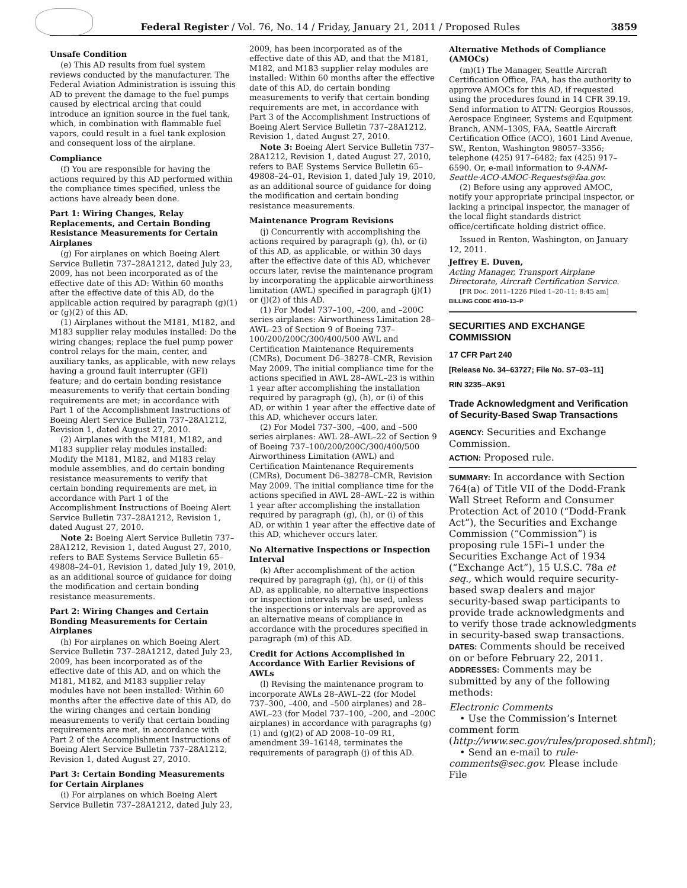Federal Register / Vol. 76, No. 14 / Friday, January 21, 2011 / Proposed Rules 3859
Unsafe Condition
(e) This AD results from fuel system reviews conducted by the manufacturer. The Federal Aviation Administration is issuing this AD to prevent the damage to the fuel pumps caused by electrical arcing that could introduce an ignition source in the fuel tank, which, in combination with flammable fuel vapors, could result in a fuel tank explosion and consequent loss of the airplane.
Compliance
(f) You are responsible for having the actions required by this AD performed within the compliance times specified, unless the actions have already been done.
Part 1: Wiring Changes, Relay Replacements, and Certain Bonding Resistance Measurements for Certain Airplanes
(g) For airplanes on which Boeing Alert Service Bulletin 737–28A1212, dated July 23, 2009, has not been incorporated as of the effective date of this AD: Within 60 months after the effective date of this AD, do the applicable action required by paragraph (g)(1) or (g)(2) of this AD.
(1) Airplanes without the M181, M182, and M183 supplier relay modules installed: Do the wiring changes; replace the fuel pump power control relays for the main, center, and auxiliary tanks, as applicable, with new relays having a ground fault interrupter (GFI) feature; and do certain bonding resistance measurements to verify that certain bonding requirements are met; in accordance with Part 1 of the Accomplishment Instructions of Boeing Alert Service Bulletin 737–28A1212, Revision 1, dated August 27, 2010.
(2) Airplanes with the M181, M182, and M183 supplier relay modules installed: Modify the M181, M182, and M183 relay module assemblies, and do certain bonding resistance measurements to verify that certain bonding requirements are met, in accordance with Part 1 of the Accomplishment Instructions of Boeing Alert Service Bulletin 737–28A1212, Revision 1, dated August 27, 2010.
Note 2: Boeing Alert Service Bulletin 737–28A1212, Revision 1, dated August 27, 2010, refers to BAE Systems Service Bulletin 65–49808–24–01, Revision 1, dated July 19, 2010, as an additional source of guidance for doing the modification and certain bonding resistance measurements.
Part 2: Wiring Changes and Certain Bonding Measurements for Certain Airplanes
(h) For airplanes on which Boeing Alert Service Bulletin 737–28A1212, dated July 23, 2009, has been incorporated as of the effective date of this AD, and on which the M181, M182, and M183 supplier relay modules have not been installed: Within 60 months after the effective date of this AD, do the wiring changes and certain bonding measurements to verify that certain bonding requirements are met, in accordance with Part 2 of the Accomplishment Instructions of Boeing Alert Service Bulletin 737–28A1212, Revision 1, dated August 27, 2010.
Part 3: Certain Bonding Measurements for Certain Airplanes
(i) For airplanes on which Boeing Alert Service Bulletin 737–28A1212, dated July 23,
2009, has been incorporated as of the effective date of this AD, and that the M181, M182, and M183 supplier relay modules are installed: Within 60 months after the effective date of this AD, do certain bonding measurements to verify that certain bonding requirements are met, in accordance with Part 3 of the Accomplishment Instructions of Boeing Alert Service Bulletin 737–28A1212, Revision 1, dated August 27, 2010.
Note 3: Boeing Alert Service Bulletin 737–28A1212, Revision 1, dated August 27, 2010, refers to BAE Systems Service Bulletin 65–49808–24–01, Revision 1, dated July 19, 2010, as an additional source of guidance for doing the modification and certain bonding resistance measurements.
Maintenance Program Revisions
(j) Concurrently with accomplishing the actions required by paragraph (g), (h), or (i) of this AD, as applicable, or within 30 days after the effective date of this AD, whichever occurs later, revise the maintenance program by incorporating the applicable airworthiness limitation (AWL) specified in paragraph (j)(1) or (j)(2) of this AD.
(1) For Model 737–100, –200, and –200C series airplanes: Airworthiness Limitation 28–AWL–23 of Section 9 of Boeing 737–100/200/200C/300/400/500 AWL and Certification Maintenance Requirements (CMRs), Document D6–38278–CMR, Revision May 2009. The initial compliance time for the actions specified in AWL 28–AWL–23 is within 1 year after accomplishing the installation required by paragraph (g), (h), or (i) of this AD, or within 1 year after the effective date of this AD, whichever occurs later.
(2) For Model 737–300, –400, and –500 series airplanes: AWL 28–AWL–22 of Section 9 of Boeing 737–100/200/200C/300/400/500 Airworthiness Limitation (AWL) and Certification Maintenance Requirements (CMRs), Document D6–38278–CMR, Revision May 2009. The initial compliance time for the actions specified in AWL 28–AWL–22 is within 1 year after accomplishing the installation required by paragraph (g), (h), or (i) of this AD, or within 1 year after the effective date of this AD, whichever occurs later.
No Alternative Inspections or Inspection Interval
(k) After accomplishment of the action required by paragraph (g), (h), or (i) of this AD, as applicable, no alternative inspections or inspection intervals may be used, unless the inspections or intervals are approved as an alternative means of compliance in accordance with the procedures specified in paragraph (m) of this AD.
Credit for Actions Accomplished in Accordance With Earlier Revisions of AWLs
(l) Revising the maintenance program to incorporate AWLs 28–AWL–22 (for Model 737–300, –400, and –500 airplanes) and 28–AWL–23 (for Model 737–100, –200, and –200C airplanes) in accordance with paragraphs (g)(1) and (g)(2) of AD 2008–10–09 R1, amendment 39–16148, terminates the requirements of paragraph (j) of this AD.
Alternative Methods of Compliance (AMOCs)
(m)(1) The Manager, Seattle Aircraft Certification Office, FAA, has the authority to approve AMOCs for this AD, if requested using the procedures found in 14 CFR 39.19. Send information to ATTN: Georgios Roussos, Aerospace Engineer, Systems and Equipment Branch, ANM–130S, FAA, Seattle Aircraft Certification Office (ACO), 1601 Lind Avenue, SW., Renton, Washington 98057–3356; telephone (425) 917–6482; fax (425) 917–6590. Or, e-mail information to 9-ANM-Seattle-ACO-AMOC-Requests@faa.gov.
(2) Before using any approved AMOC, notify your appropriate principal inspector, or lacking a principal inspector, the manager of the local flight standards district office/certificate holding district office.
Issued in Renton, Washington, on January 12, 2011.
Jeffrey E. Duven,
Acting Manager, Transport Airplane Directorate, Aircraft Certification Service.
[FR Doc. 2011–1226 Filed 1–20–11; 8:45 am]
BILLING CODE 4910–13–P
SECURITIES AND EXCHANGE COMMISSION
17 CFR Part 240
[Release No. 34–63727; File No. S7–03–11]
RIN 3235–AK91
Trade Acknowledgment and Verification of Security-Based Swap Transactions
AGENCY: Securities and Exchange Commission.
ACTION: Proposed rule.
SUMMARY: In accordance with Section 764(a) of Title VII of the Dodd-Frank Wall Street Reform and Consumer Protection Act of 2010 (“Dodd-Frank Act”), the Securities and Exchange Commission (“Commission”) is proposing rule 15Fi–1 under the Securities Exchange Act of 1934 (“Exchange Act”), 15 U.S.C. 78a et seq., which would require security-based swap dealers and major security-based swap participants to provide trade acknowledgments and to verify those trade acknowledgments in security-based swap transactions.
DATES: Comments should be received on or before February 22, 2011.
ADDRESSES: Comments may be submitted by any of the following methods:
Electronic Comments
• Use the Commission’s Internet comment form (http://www.sec.gov/rules/proposed.shtml);
• Send an e-mail to rule-comments@sec.gov. Please include File